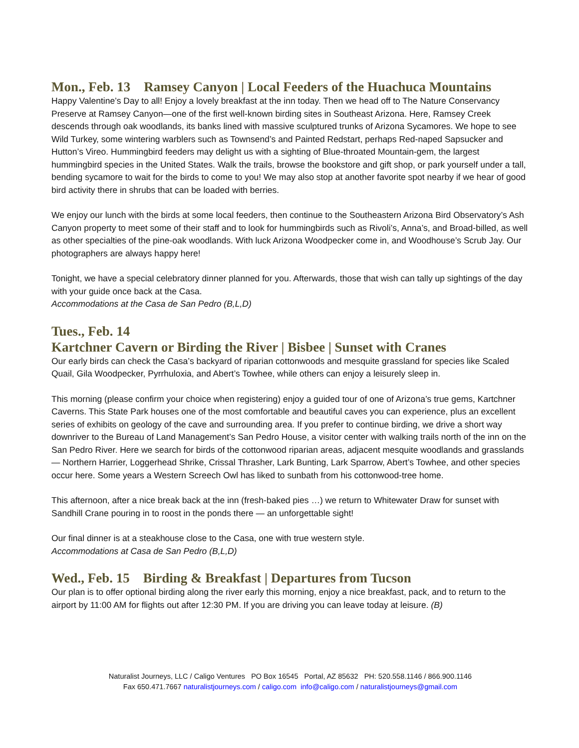Mon., Feb. 13 Ramsey Canyon | Local Feeders of the Huachuca Mountains
Happy Valentine’s Day to all! Enjoy a lovely breakfast at the inn today. Then we head off to The Nature Conservancy Preserve at Ramsey Canyon—one of the first well-known birding sites in Southeast Arizona. Here, Ramsey Creek descends through oak woodlands, its banks lined with massive sculptured trunks of Arizona Sycamores. We hope to see Wild Turkey, some wintering warblers such as Townsend’s and Painted Redstart, perhaps Red-naped Sapsucker and Hutton’s Vireo. Hummingbird feeders may delight us with a sighting of Blue-throated Mountain-gem, the largest hummingbird species in the United States. Walk the trails, browse the bookstore and gift shop, or park yourself under a tall, bending sycamore to wait for the birds to come to you! We may also stop at another favorite spot nearby if we hear of good bird activity there in shrubs that can be loaded with berries.
We enjoy our lunch with the birds at some local feeders, then continue to the Southeastern Arizona Bird Observatory’s Ash Canyon property to meet some of their staff and to look for hummingbirds such as Rivoli’s, Anna’s, and Broad-billed, as well as other specialties of the pine-oak woodlands. With luck Arizona Woodpecker come in, and Woodhouse’s Scrub Jay. Our photographers are always happy here!
Tonight, we have a special celebratory dinner planned for you. Afterwards, those that wish can tally up sightings of the day with your guide once back at the Casa.
Accommodations at the Casa de San Pedro (B,L,D)
Tues., Feb. 14
Kartchner Cavern or Birding the River | Bisbee | Sunset with Cranes
Our early birds can check the Casa’s backyard of riparian cottonwoods and mesquite grassland for species like Scaled Quail, Gila Woodpecker, Pyrrhuloxia, and Abert’s Towhee, while others can enjoy a leisurely sleep in.
This morning (please confirm your choice when registering) enjoy a guided tour of one of Arizona’s true gems, Kartchner Caverns. This State Park houses one of the most comfortable and beautiful caves you can experience, plus an excellent series of exhibits on geology of the cave and surrounding area. If you prefer to continue birding, we drive a short way downriver to the Bureau of Land Management’s San Pedro House, a visitor center with walking trails north of the inn on the San Pedro River. Here we search for birds of the cottonwood riparian areas, adjacent mesquite woodlands and grasslands — Northern Harrier, Loggerhead Shrike, Crissal Thrasher, Lark Bunting, Lark Sparrow, Abert’s Towhee, and other species occur here. Some years a Western Screech Owl has liked to sunbath from his cottonwood-tree home.
This afternoon, after a nice break back at the inn (fresh-baked pies …) we return to Whitewater Draw for sunset with Sandhill Crane pouring in to roost in the ponds there — an unforgettable sight!
Our final dinner is at a steakhouse close to the Casa, one with true western style.
Accommodations at Casa de San Pedro (B,L,D)
Wed., Feb. 15 Birding & Breakfast | Departures from Tucson
Our plan is to offer optional birding along the river early this morning, enjoy a nice breakfast, pack, and to return to the airport by 11:00 AM for flights out after 12:30 PM. If you are driving you can leave today at leisure. (B)
Naturalist Journeys, LLC / Caligo Ventures PO Box 16545 Portal, AZ 85632 PH: 520.558.1146 / 866.900.1146
Fax 650.471.7667 naturalistjourneys.com / caligo.com info@caligo.com / naturalistjourneys@gmail.com